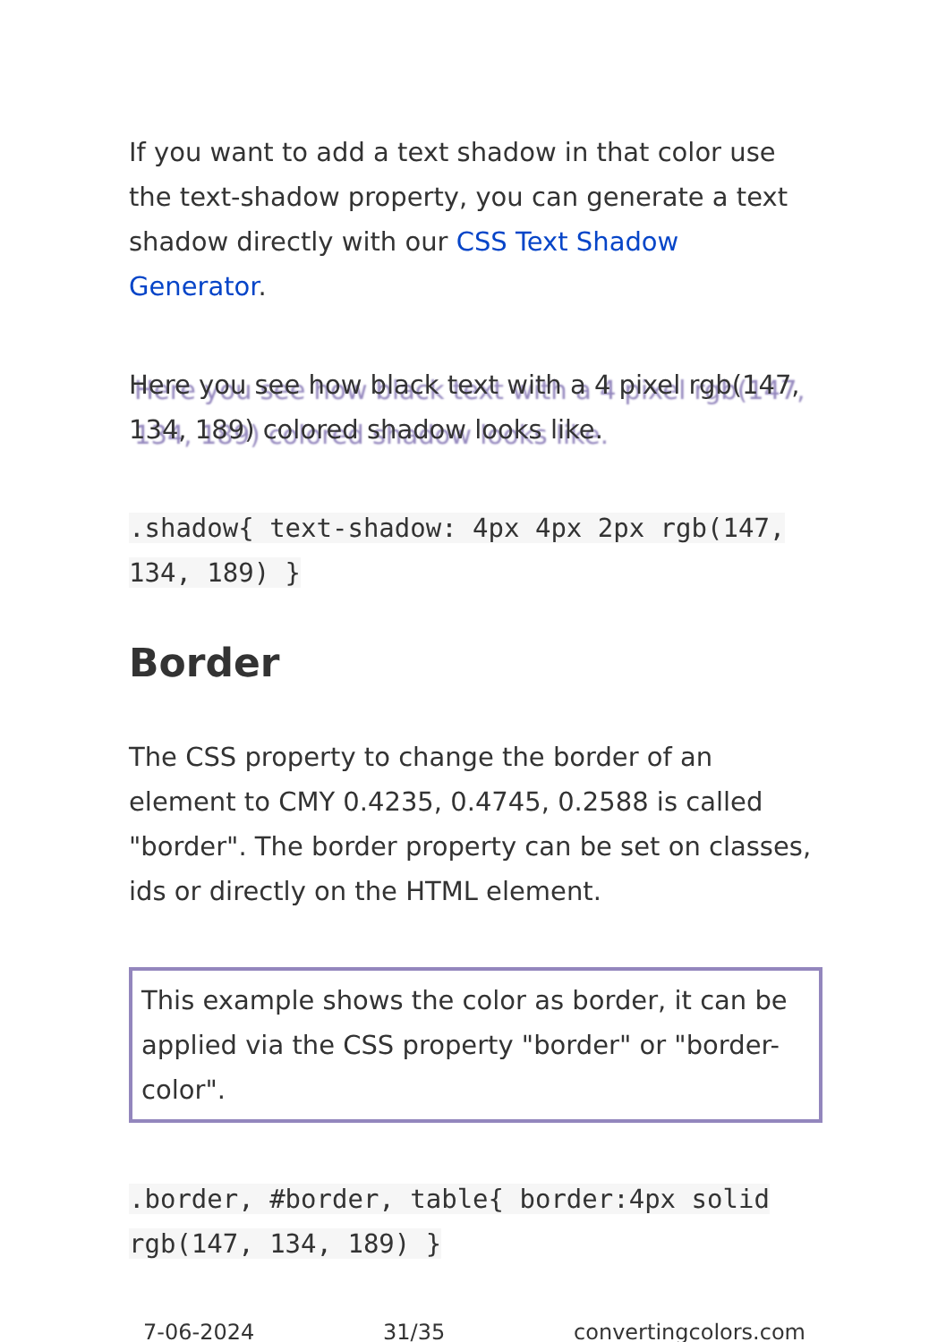If you want to add a text shadow in that color use the text-shadow property, you can generate a text shadow directly with our CSS Text Shadow Generator.
Here you see how black text with a 4 pixel rgb(147, 134, 189) colored shadow looks like.
.shadow{ text-shadow: 4px 4px 2px rgb(147, 134, 189) }
Border
The CSS property to change the border of an element to CMY 0.4235, 0.4745, 0.2588 is called "border". The border property can be set on classes, ids or directly on the HTML element.
This example shows the color as border, it can be applied via the CSS property "border" or "border-color".
.border, #border, table{ border:4px solid rgb(147, 134, 189) }
7-06-2024 31/35 convertingcolors.com